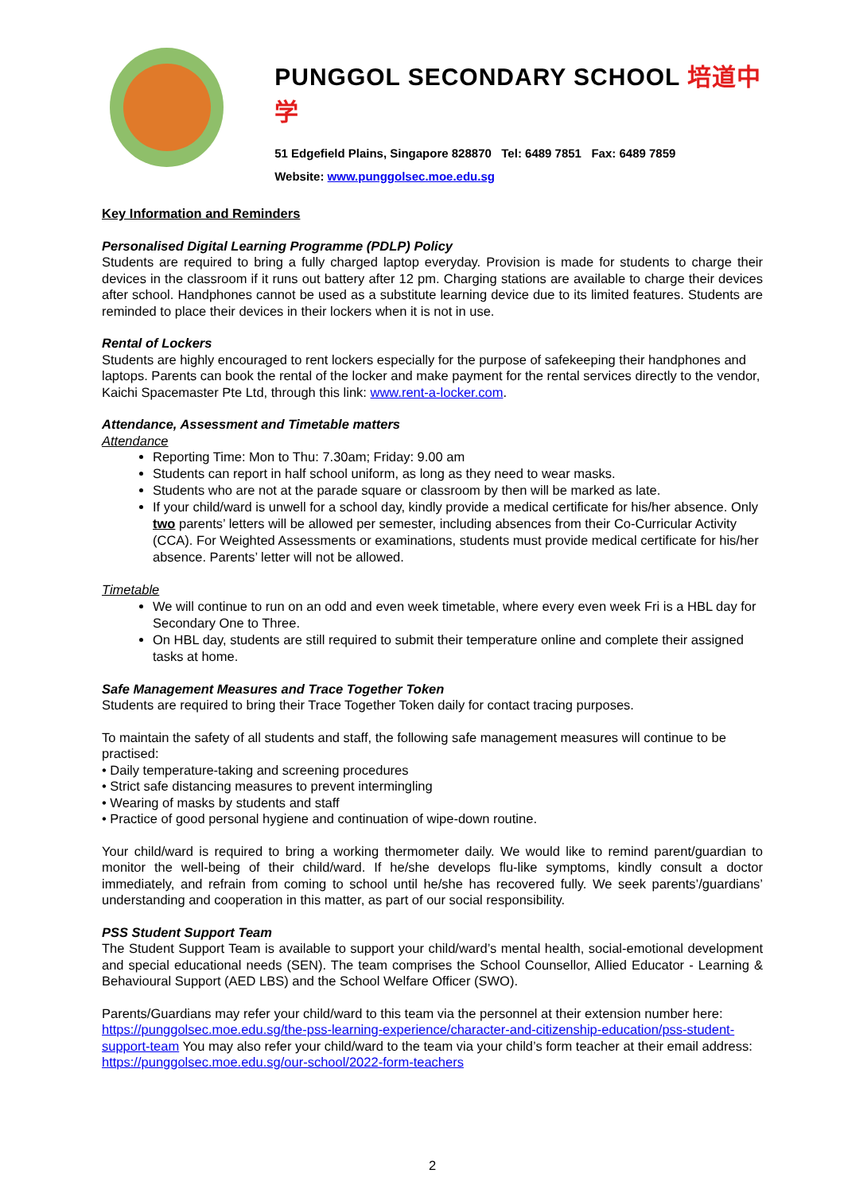PUNGGOL SECONDARY SCHOOL 培道中学
51 Edgefield Plains, Singapore 828870 Tel: 6489 7851 Fax: 6489 7859
Website: www.punggolsec.moe.edu.sg
Key Information and Reminders
Personalised Digital Learning Programme (PDLP) Policy
Students are required to bring a fully charged laptop everyday. Provision is made for students to charge their devices in the classroom if it runs out battery after 12 pm. Charging stations are available to charge their devices after school. Handphones cannot be used as a substitute learning device due to its limited features. Students are reminded to place their devices in their lockers when it is not in use.
Rental of Lockers
Students are highly encouraged to rent lockers especially for the purpose of safekeeping their handphones and laptops. Parents can book the rental of the locker and make payment for the rental services directly to the vendor, Kaichi Spacemaster Pte Ltd, through this link: www.rent-a-locker.com.
Attendance, Assessment and Timetable matters
Attendance
Reporting Time: Mon to Thu: 7.30am; Friday: 9.00 am
Students can report in half school uniform, as long as they need to wear masks.
Students who are not at the parade square or classroom by then will be marked as late.
If your child/ward is unwell for a school day, kindly provide a medical certificate for his/her absence. Only two parents’ letters will be allowed per semester, including absences from their Co-Curricular Activity (CCA). For Weighted Assessments or examinations, students must provide medical certificate for his/her absence. Parents’ letter will not be allowed.
Timetable
We will continue to run on an odd and even week timetable, where every even week Fri is a HBL day for Secondary One to Three.
On HBL day, students are still required to submit their temperature online and complete their assigned tasks at home.
Safe Management Measures and Trace Together Token
Students are required to bring their Trace Together Token daily for contact tracing purposes.
To maintain the safety of all students and staff, the following safe management measures will continue to be practised:
• Daily temperature-taking and screening procedures
• Strict safe distancing measures to prevent intermingling
• Wearing of masks by students and staff
• Practice of good personal hygiene and continuation of wipe-down routine.
Your child/ward is required to bring a working thermometer daily. We would like to remind parent/guardian to monitor the well-being of their child/ward. If he/she develops flu-like symptoms, kindly consult a doctor immediately, and refrain from coming to school until he/she has recovered fully. We seek parents’/guardians’ understanding and cooperation in this matter, as part of our social responsibility.
PSS Student Support Team
The Student Support Team is available to support your child/ward’s mental health, social-emotional development and special educational needs (SEN). The team comprises the School Counsellor, Allied Educator - Learning & Behavioural Support (AED LBS) and the School Welfare Officer (SWO).
Parents/Guardians may refer your child/ward to this team via the personnel at their extension number here: https://punggolsec.moe.edu.sg/the-pss-learning-experience/character-and-citizenship-education/pss-student-support-team You may also refer your child/ward to the team via your child’s form teacher at their email address: https://punggolsec.moe.edu.sg/our-school/2022-form-teachers
2